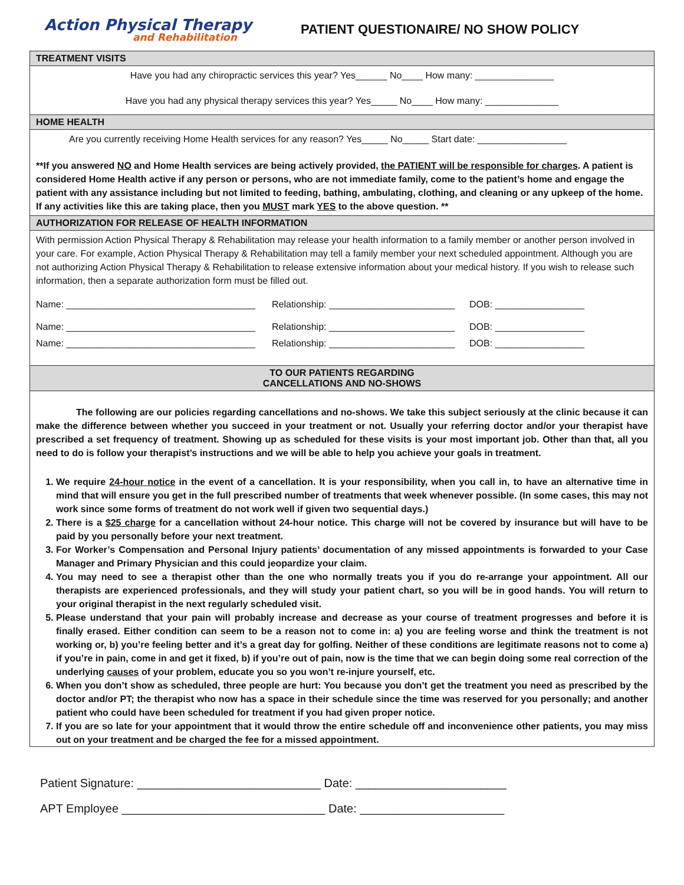Action Physical Therapy
and Rehabilitation
PATIENT QUESTIONAIRE/ NO SHOW POLICY
TREATMENT VISITS
Have you had any chiropractic services this year? Yes______ No____ How many: _______________
Have you had any physical therapy services this year? Yes_____ No____ How many: ______________
HOME HEALTH
Are you currently receiving Home Health services for any reason? Yes_____ No_____ Start date: _________________
**If you answered NO and Home Health services are being actively provided, the PATIENT will be responsible for charges. A patient is considered Home Health active if any person or persons, who are not immediate family, come to the patient’s home and engage the patient with any assistance including but not limited to feeding, bathing, ambulating, clothing, and cleaning or any upkeep of the home. If any activities like this are taking place, then you MUST mark YES to the above question. **
AUTHORIZATION FOR RELEASE OF HEALTH INFORMATION
With permission Action Physical Therapy & Rehabilitation may release your health information to a family member or another person involved in your care. For example, Action Physical Therapy & Rehabilitation may tell a family member your next scheduled appointment. Although you are not authorizing Action Physical Therapy & Rehabilitation to release extensive information about your medical history. If you wish to release such information, then a separate authorization form must be filled out.
Name: ____________________________________ Relationship: ________________________ DOB: _________________
Name: ____________________________________ Relationship: ________________________ DOB: _________________
Name: ____________________________________ Relationship: ________________________ DOB: _________________
TO OUR PATIENTS REGARDING
CANCELLATIONS AND NO-SHOWS
The following are our policies regarding cancellations and no-shows. We take this subject seriously at the clinic because it can make the difference between whether you succeed in your treatment or not. Usually your referring doctor and/or your therapist have prescribed a set frequency of treatment. Showing up as scheduled for these visits is your most important job. Other than that, all you need to do is follow your therapist’s instructions and we will be able to help you achieve your goals in treatment.
1. We require 24-hour notice in the event of a cancellation. It is your responsibility, when you call in, to have an alternative time in mind that will ensure you get in the full prescribed number of treatments that week whenever possible. (In some cases, this may not work since some forms of treatment do not work well if given two sequential days.)
2. There is a $25 charge for a cancellation without 24-hour notice. This charge will not be covered by insurance but will have to be paid by you personally before your next treatment.
3. For Worker’s Compensation and Personal Injury patients’ documentation of any missed appointments is forwarded to your Case Manager and Primary Physician and this could jeopardize your claim.
4. You may need to see a therapist other than the one who normally treats you if you do re-arrange your appointment. All our therapists are experienced professionals, and they will study your patient chart, so you will be in good hands. You will return to your original therapist in the next regularly scheduled visit.
5. Please understand that your pain will probably increase and decrease as your course of treatment progresses and before it is finally erased. Either condition can seem to be a reason not to come in: a) you are feeling worse and think the treatment is not working or, b) you’re feeling better and it’s a great day for golfing. Neither of these conditions are legitimate reasons not to come a) if you’re in pain, come in and get it fixed, b) if you’re out of pain, now is the time that we can begin doing some real correction of the underlying causes of your problem, educate you so you won’t re-injure yourself, etc.
6. When you don’t show as scheduled, three people are hurt: You because you don’t get the treatment you need as prescribed by the doctor and/or PT; the therapist who now has a space in their schedule since the time was reserved for you personally; and another patient who could have been scheduled for treatment if you had given proper notice.
7. If you are so late for your appointment that it would throw the entire schedule off and inconvenience other patients, you may miss out on your treatment and be charged the fee for a missed appointment.
Patient Signature: ____________________________ Date: _______________________
APT Employee _______________________________ Date: ______________________